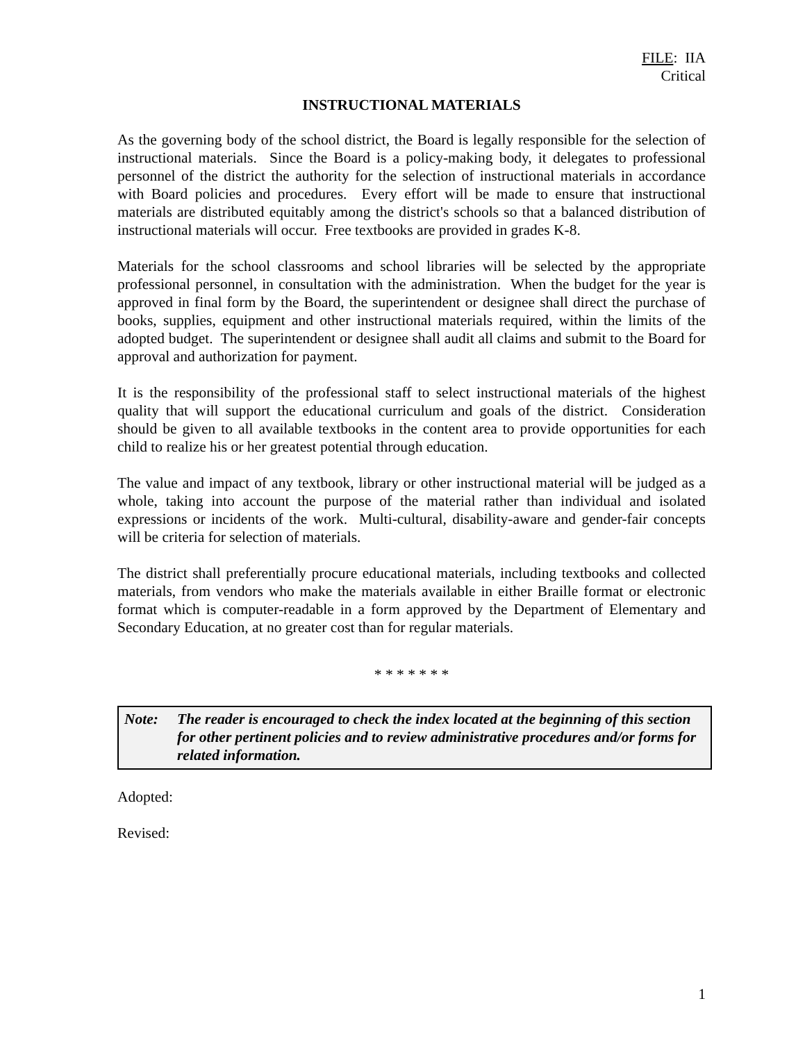FILE: IIA
Critical
INSTRUCTIONAL MATERIALS
As the governing body of the school district, the Board is legally responsible for the selection of instructional materials. Since the Board is a policy-making body, it delegates to professional personnel of the district the authority for the selection of instructional materials in accordance with Board policies and procedures. Every effort will be made to ensure that instructional materials are distributed equitably among the district's schools so that a balanced distribution of instructional materials will occur. Free textbooks are provided in grades K-8.
Materials for the school classrooms and school libraries will be selected by the appropriate professional personnel, in consultation with the administration. When the budget for the year is approved in final form by the Board, the superintendent or designee shall direct the purchase of books, supplies, equipment and other instructional materials required, within the limits of the adopted budget. The superintendent or designee shall audit all claims and submit to the Board for approval and authorization for payment.
It is the responsibility of the professional staff to select instructional materials of the highest quality that will support the educational curriculum and goals of the district. Consideration should be given to all available textbooks in the content area to provide opportunities for each child to realize his or her greatest potential through education.
The value and impact of any textbook, library or other instructional material will be judged as a whole, taking into account the purpose of the material rather than individual and isolated expressions or incidents of the work. Multi-cultural, disability-aware and gender-fair concepts will be criteria for selection of materials.
The district shall preferentially procure educational materials, including textbooks and collected materials, from vendors who make the materials available in either Braille format or electronic format which is computer-readable in a form approved by the Department of Elementary and Secondary Education, at no greater cost than for regular materials.
* * * * * * *
Note: The reader is encouraged to check the index located at the beginning of this section for other pertinent policies and to review administrative procedures and/or forms for related information.
Adopted:
Revised:
1